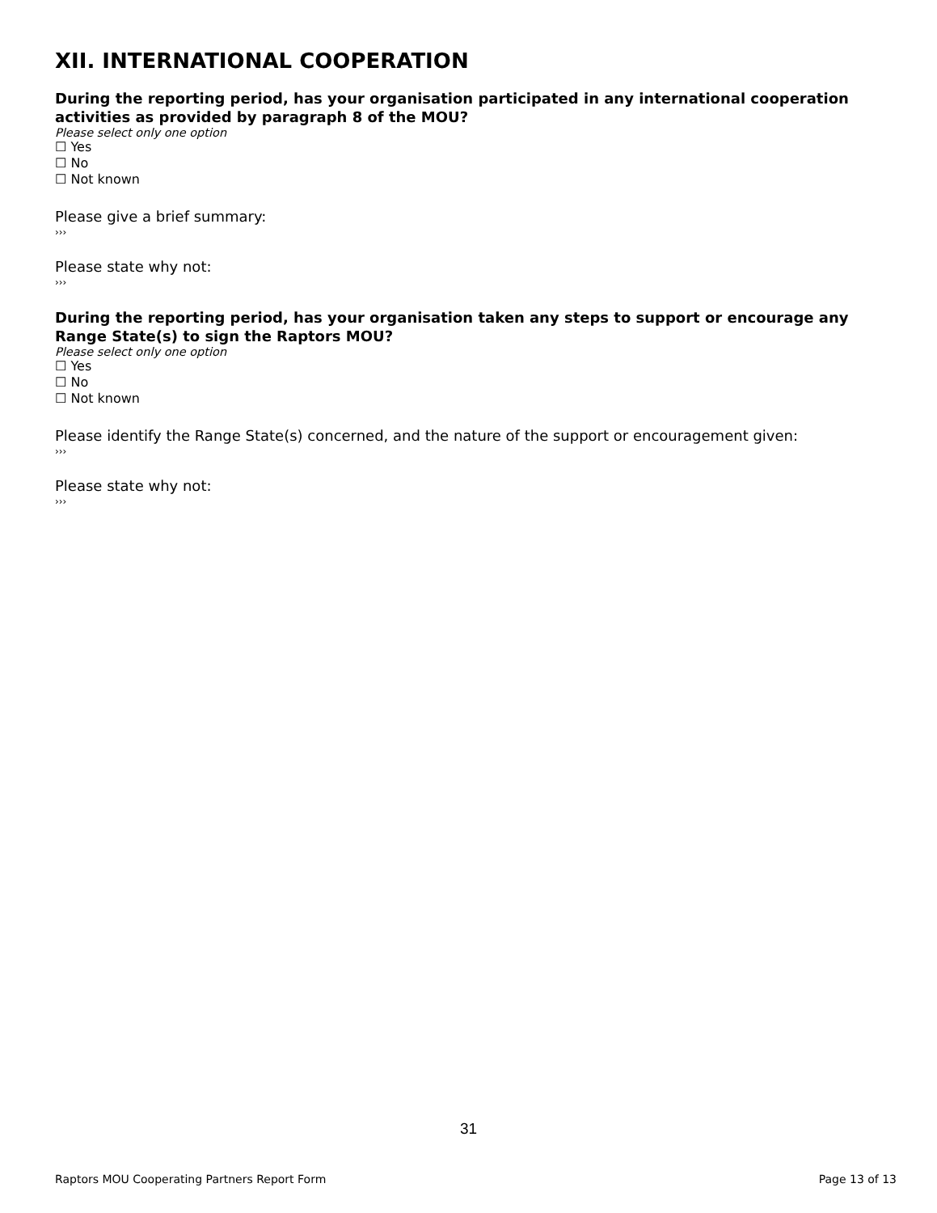XII. INTERNATIONAL COOPERATION
During the reporting period, has your organisation participated in any international cooperation activities as provided by paragraph 8 of the MOU?
Please select only one option
☐ Yes
☐ No
☐ Not known
Please give a brief summary:
›››
Please state why not:
›››
During the reporting period, has your organisation taken any steps to support or encourage any Range State(s) to sign the Raptors MOU?
Please select only one option
☐ Yes
☐ No
☐ Not known
Please identify the Range State(s) concerned, and the nature of the support or encouragement given:
›››
Please state why not:
›››
31
Raptors MOU Cooperating Partners Report Form Page 13 of 13